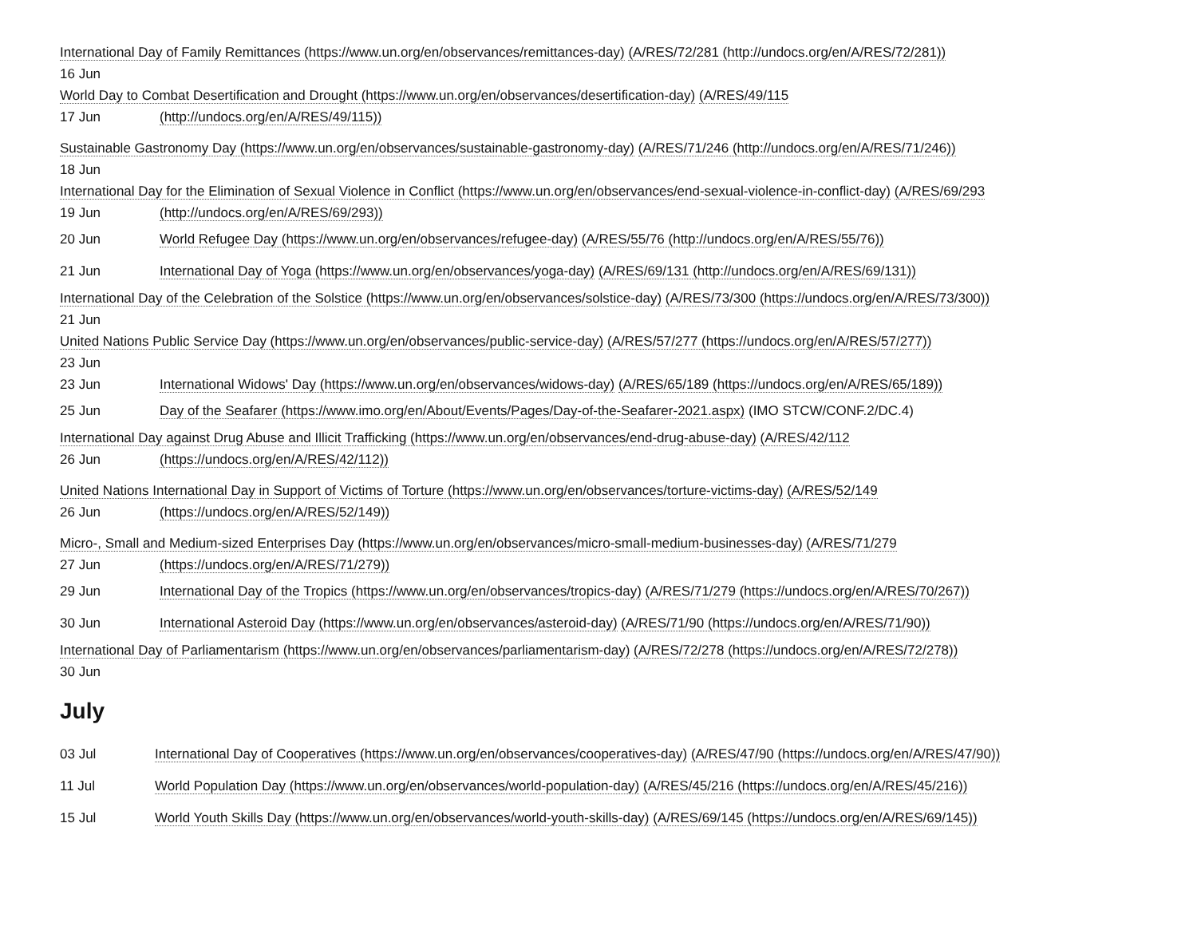International Day of Family Remittances (https://www.un.org/en/observances/remittances-day) (A/RES/72/281 (http://undocs.org/en/A/RES/72/281))
16 Jun
World Day to Combat Desertification and Drought (https://www.un.org/en/observances/desertification-day) (A/RES/49/115
| 17 Jun | (http://undocs.org/en/A/RES/49/115)) |
Sustainable Gastronomy Day (https://www.un.org/en/observances/sustainable-gastronomy-day) (A/RES/71/246 (http://undocs.org/en/A/RES/71/246))
18 Jun
International Day for the Elimination of Sexual Violence in Conflict (https://www.un.org/en/observances/end-sexual-violence-in-conflict-day) (A/RES/69/293
| 19 Jun | (http://undocs.org/en/A/RES/69/293)) |
| 20 Jun | World Refugee Day (https://www.un.org/en/observances/refugee-day) (A/RES/55/76 (http://undocs.org/en/A/RES/55/76)) |
| 21 Jun | International Day of Yoga (https://www.un.org/en/observances/yoga-day) (A/RES/69/131 (http://undocs.org/en/A/RES/69/131)) |
International Day of the Celebration of the Solstice (https://www.un.org/en/observances/solstice-day) (A/RES/73/300 (https://undocs.org/en/A/RES/73/300))
21 Jun
United Nations Public Service Day (https://www.un.org/en/observances/public-service-day) (A/RES/57/277 (https://undocs.org/en/A/RES/57/277))
23 Jun
| 23 Jun | International Widows' Day (https://www.un.org/en/observances/widows-day) (A/RES/65/189 (https://undocs.org/en/A/RES/65/189)) |
| 25 Jun | Day of the Seafarer (https://www.imo.org/en/About/Events/Pages/Day-of-the-Seafarer-2021.aspx) (IMO STCW/CONF.2/DC.4) |
International Day against Drug Abuse and Illicit Trafficking (https://www.un.org/en/observances/end-drug-abuse-day) (A/RES/42/112
| 26 Jun | (https://undocs.org/en/A/RES/42/112)) |
United Nations International Day in Support of Victims of Torture (https://www.un.org/en/observances/torture-victims-day) (A/RES/52/149
| 26 Jun | (https://undocs.org/en/A/RES/52/149)) |
Micro-, Small and Medium-sized Enterprises Day (https://www.un.org/en/observances/micro-small-medium-businesses-day) (A/RES/71/279
| 27 Jun | (https://undocs.org/en/A/RES/71/279)) |
| 29 Jun | International Day of the Tropics (https://www.un.org/en/observances/tropics-day) (A/RES/71/279 (https://undocs.org/en/A/RES/70/267)) |
| 30 Jun | International Asteroid Day (https://www.un.org/en/observances/asteroid-day) (A/RES/71/90 (https://undocs.org/en/A/RES/71/90)) |
International Day of Parliamentarism (https://www.un.org/en/observances/parliamentarism-day) (A/RES/72/278 (https://undocs.org/en/A/RES/72/278))
30 Jun
July
| 03 Jul | International Day of Cooperatives (https://www.un.org/en/observances/cooperatives-day) (A/RES/47/90 (https://undocs.org/en/A/RES/47/90)) |
| 11 Jul | World Population Day (https://www.un.org/en/observances/world-population-day) (A/RES/45/216 (https://undocs.org/en/A/RES/45/216)) |
| 15 Jul | World Youth Skills Day (https://www.un.org/en/observances/world-youth-skills-day) (A/RES/69/145 (https://undocs.org/en/A/RES/69/145)) |